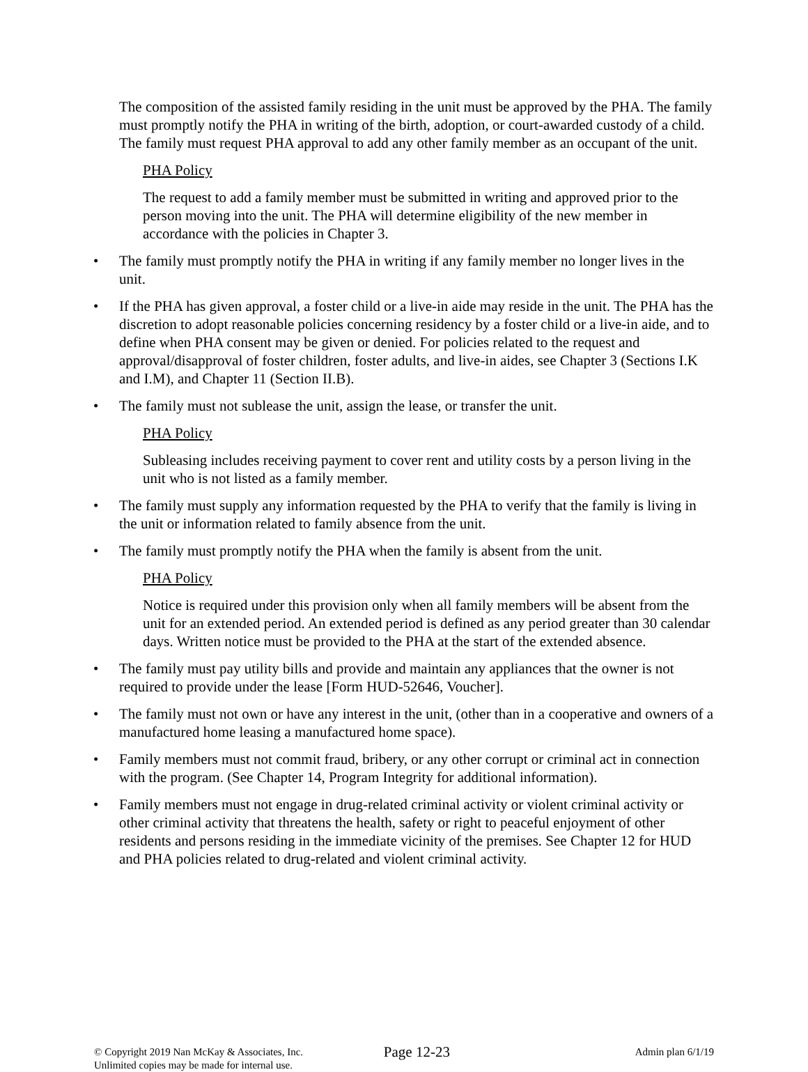The composition of the assisted family residing in the unit must be approved by the PHA. The family must promptly notify the PHA in writing of the birth, adoption, or court-awarded custody of a child. The family must request PHA approval to add any other family member as an occupant of the unit.
PHA Policy
The request to add a family member must be submitted in writing and approved prior to the person moving into the unit. The PHA will determine eligibility of the new member in accordance with the policies in Chapter 3.
• The family must promptly notify the PHA in writing if any family member no longer lives in the unit.
• If the PHA has given approval, a foster child or a live-in aide may reside in the unit. The PHA has the discretion to adopt reasonable policies concerning residency by a foster child or a live-in aide, and to define when PHA consent may be given or denied. For policies related to the request and approval/disapproval of foster children, foster adults, and live-in aides, see Chapter 3 (Sections I.K and I.M), and Chapter 11 (Section II.B).
• The family must not sublease the unit, assign the lease, or transfer the unit.
PHA Policy
Subleasing includes receiving payment to cover rent and utility costs by a person living in the unit who is not listed as a family member.
• The family must supply any information requested by the PHA to verify that the family is living in the unit or information related to family absence from the unit.
• The family must promptly notify the PHA when the family is absent from the unit.
PHA Policy
Notice is required under this provision only when all family members will be absent from the unit for an extended period. An extended period is defined as any period greater than 30 calendar days. Written notice must be provided to the PHA at the start of the extended absence.
• The family must pay utility bills and provide and maintain any appliances that the owner is not required to provide under the lease [Form HUD-52646, Voucher].
• The family must not own or have any interest in the unit, (other than in a cooperative and owners of a manufactured home leasing a manufactured home space).
• Family members must not commit fraud, bribery, or any other corrupt or criminal act in connection with the program. (See Chapter 14, Program Integrity for additional information).
• Family members must not engage in drug-related criminal activity or violent criminal activity or other criminal activity that threatens the health, safety or right to peaceful enjoyment of other residents and persons residing in the immediate vicinity of the premises. See Chapter 12 for HUD and PHA policies related to drug-related and violent criminal activity.
© Copyright 2019 Nan McKay & Associates, Inc.
Unlimited copies may be made for internal use.
Page 12-23
Admin plan 6/1/19